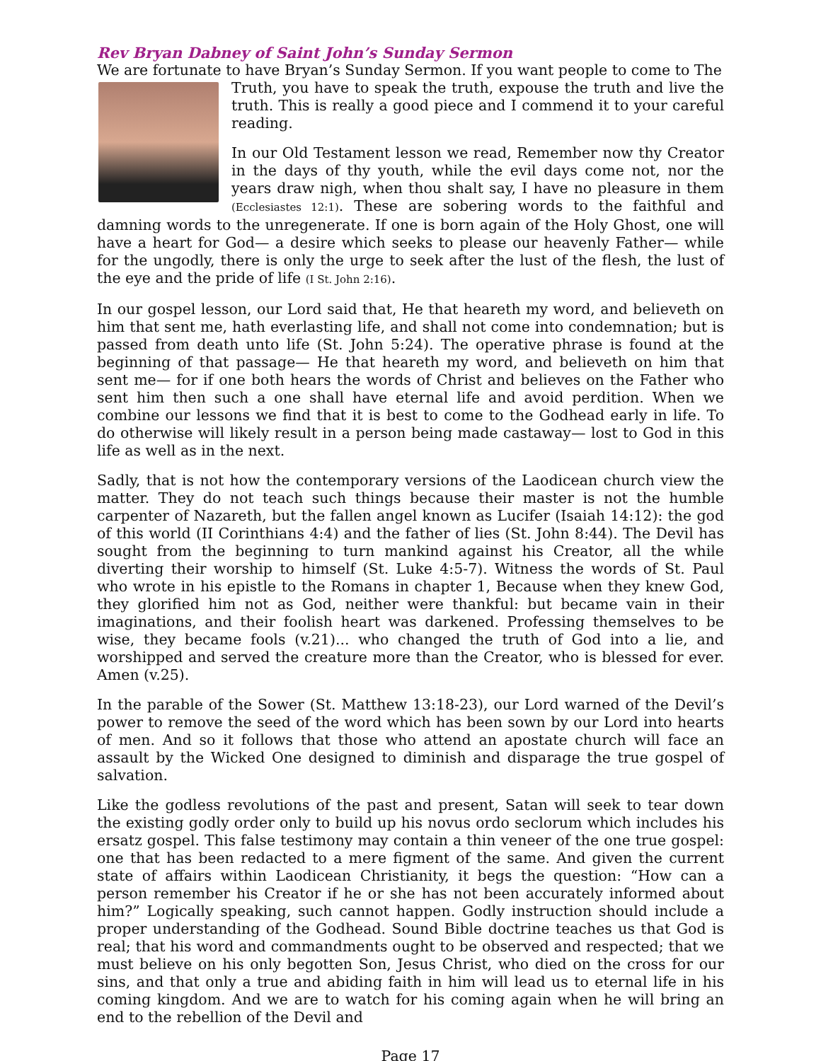Rev Bryan Dabney of Saint John’s Sunday Sermon
We are fortunate to have Bryan’s Sunday Sermon. If you want people to come to The
Truth, you have to speak the truth, expouse the truth and live the truth. This is really a good piece and I commend it to your careful reading.
In our Old Testament lesson we read, Remember now thy Creator in the days of thy youth, while the evil days come not, nor the years draw nigh, when thou shalt say, I have no pleasure in them (Ecclesiastes 12:1). These are sobering words to the faithful and damning words to the unregenerate. If one is born again of the Holy Ghost, one will have a heart for God— a desire which seeks to please our heavenly Father— while for the ungodly, there is only the urge to seek after the lust of the flesh, the lust of the eye and the pride of life (I St. John 2:16).
In our gospel lesson, our Lord said that, He that heareth my word, and believeth on him that sent me, hath everlasting life, and shall not come into condemnation; but is passed from death unto life (St. John 5:24). The operative phrase is found at the beginning of that passage— He that heareth my word, and believeth on him that sent me— for if one both hears the words of Christ and believes on the Father who sent him then such a one shall have eternal life and avoid perdition. When we combine our lessons we find that it is best to come to the Godhead early in life. To do otherwise will likely result in a person being made castaway— lost to God in this life as well as in the next.
Sadly, that is not how the contemporary versions of the Laodicean church view the matter. They do not teach such things because their master is not the humble carpenter of Nazareth, but the fallen angel known as Lucifer (Isaiah 14:12): the god of this world (II Corinthians 4:4) and the father of lies (St. John 8:44). The Devil has sought from the beginning to turn mankind against his Creator, all the while diverting their worship to himself (St. Luke 4:5-7). Witness the words of St. Paul who wrote in his epistle to the Romans in chapter 1, Because when they knew God, they glorified him not as God, neither were thankful: but became vain in their imaginations, and their foolish heart was darkened. Professing themselves to be wise, they became fools (v.21)... who changed the truth of God into a lie, and worshipped and served the creature more than the Creator, who is blessed for ever. Amen (v.25).
In the parable of the Sower (St. Matthew 13:18-23), our Lord warned of the Devil’s power to remove the seed of the word which has been sown by our Lord into hearts of men. And so it follows that those who attend an apostate church will face an assault by the Wicked One designed to diminish and disparage the true gospel of salvation.
Like the godless revolutions of the past and present, Satan will seek to tear down the existing godly order only to build up his novus ordo seclorum which includes his ersatz gospel. This false testimony may contain a thin veneer of the one true gospel: one that has been redacted to a mere figment of the same. And given the current state of affairs within Laodicean Christianity, it begs the question: “How can a person remember his Creator if he or she has not been accurately informed about him?” Logically speaking, such cannot happen. Godly instruction should include a proper understanding of the Godhead. Sound Bible doctrine teaches us that God is real; that his word and commandments ought to be observed and respected; that we must believe on his only begotten Son, Jesus Christ, who died on the cross for our sins, and that only a true and abiding faith in him will lead us to eternal life in his coming kingdom. And we are to watch for his coming again when he will bring an end to the rebellion of the Devil and
Page 17